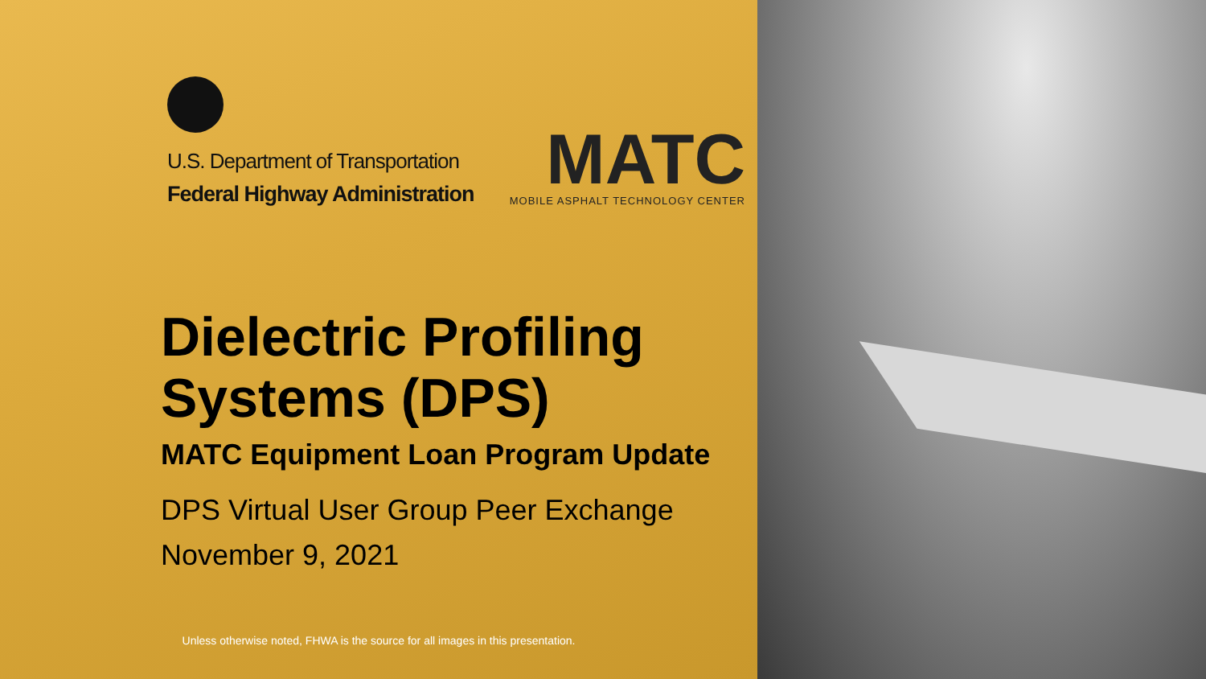U.S. Department of Transportation
Federal Highway Administration
MATC
MOBILE ASPHALT TECHNOLOGY CENTER
Dielectric Profiling
Systems (DPS)
MATC Equipment Loan Program Update
DPS Virtual User Group Peer Exchange
November 9, 2021
Unless otherwise noted, FHWA is the source for all images in this presentation.